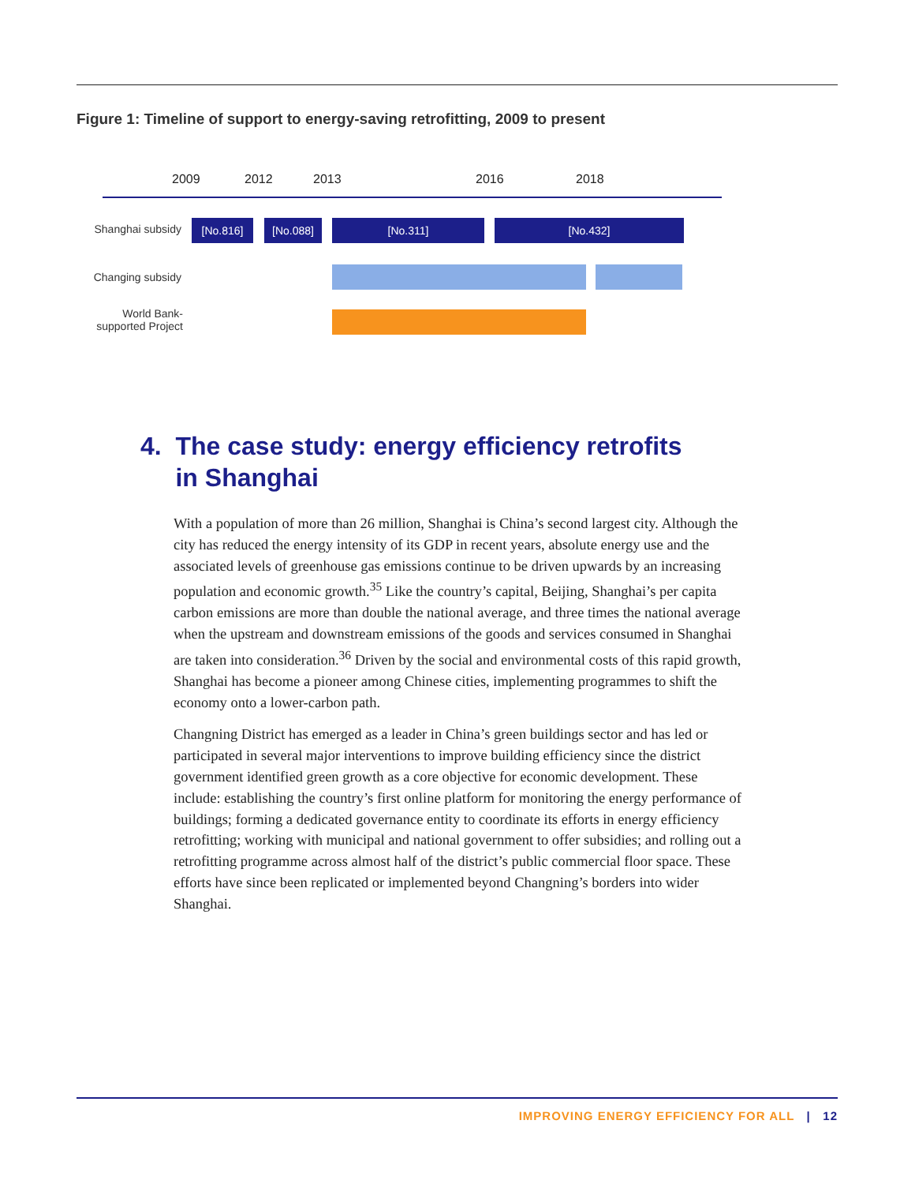Figure 1: Timeline of support to energy-saving retrofitting, 2009 to present
2009 2012 2013 2016 2018
Shanghai subsidy
[No.816] [No.088] [No.311] [No.432]
Changing subsidy
World Bank-
supported Project
4. The case study: energy efficiency retrofits
in Shanghai
With a population of more than 26 million, Shanghai is China’s second largest city. Although the city has reduced the energy intensity of its GDP in recent years, absolute energy use and the associated levels of greenhouse gas emissions continue to be driven upwards by an increasing population and economic growth.<sup>35</sup> Like the country’s capital, Beijing, Shanghai’s per capita carbon emissions are more than double the national average, and three times the national average when the upstream and downstream emissions of the goods and services consumed in Shanghai are taken into consideration.<sup>36</sup> Driven by the social and environmental costs of this rapid growth, Shanghai has become a pioneer among Chinese cities, implementing programmes to shift the economy onto a lower-carbon path.
Changning District has emerged as a leader in China’s green buildings sector and has led or participated in several major interventions to improve building efficiency since the district government identified green growth as a core objective for economic development. These include: establishing the country’s first online platform for monitoring the energy performance of buildings; forming a dedicated governance entity to coordinate its efforts in energy efficiency retrofitting; working with municipal and national government to offer subsidies; and rolling out a retrofitting programme across almost half of the district’s public commercial floor space. These efforts have since been replicated or implemented beyond Changning’s borders into wider Shanghai.
IMPROVING ENERGY EFFICIENCY FOR ALL | 12